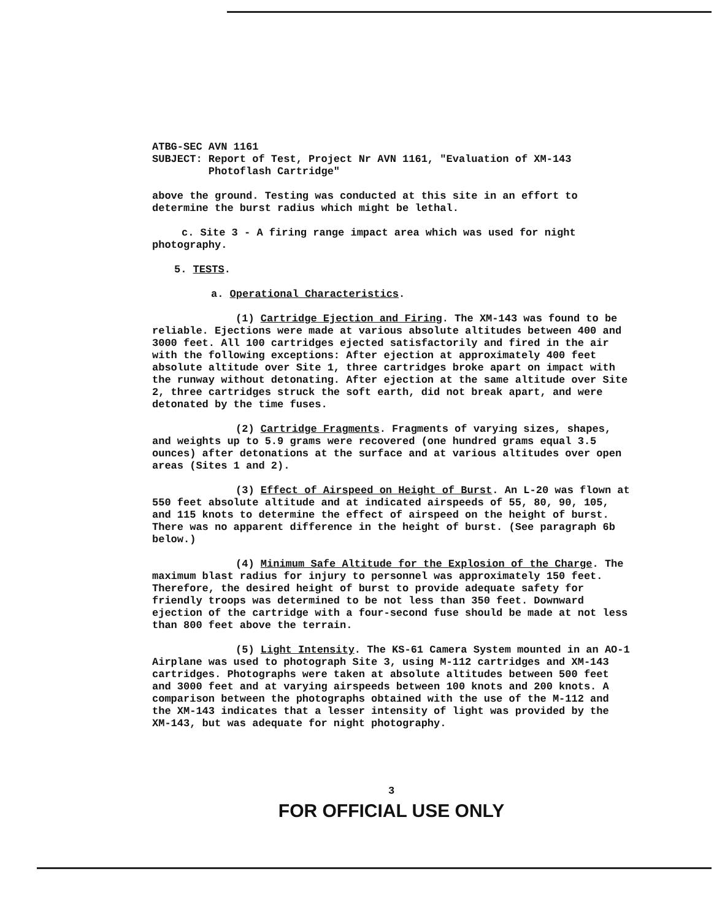ATBG-SEC AVN 1161
SUBJECT: Report of Test, Project Nr AVN 1161, "Evaluation of XM-143
Photoflash Cartridge"
above the ground. Testing was conducted at this site in an effort to determine the burst radius which might be lethal.
c. Site 3 - A firing range impact area which was used for night photography.
5. TESTS.
a. Operational Characteristics.
(1) Cartridge Ejection and Firing. The XM-143 was found to be reliable. Ejections were made at various absolute altitudes between 400 and 3000 feet. All 100 cartridges ejected satisfactorily and fired in the air with the following exceptions: After ejection at approximately 400 feet absolute altitude over Site 1, three cartridges broke apart on impact with the runway without detonating. After ejection at the same altitude over Site 2, three cartridges struck the soft earth, did not break apart, and were detonated by the time fuses.
(2) Cartridge Fragments. Fragments of varying sizes, shapes, and weights up to 5.9 grams were recovered (one hundred grams equal 3.5 ounces) after detonations at the surface and at various altitudes over open areas (Sites 1 and 2).
(3) Effect of Airspeed on Height of Burst. An L-20 was flown at 550 feet absolute altitude and at indicated airspeeds of 55, 80, 90, 105, and 115 knots to determine the effect of airspeed on the height of burst. There was no apparent difference in the height of burst. (See paragraph 6b below.)
(4) Minimum Safe Altitude for the Explosion of the Charge. The maximum blast radius for injury to personnel was approximately 150 feet. Therefore, the desired height of burst to provide adequate safety for friendly troops was determined to be not less than 350 feet. Downward ejection of the cartridge with a four-second fuse should be made at not less than 800 feet above the terrain.
(5) Light Intensity. The KS-61 Camera System mounted in an AO-1 Airplane was used to photograph Site 3, using M-112 cartridges and XM-143 cartridges. Photographs were taken at absolute altitudes between 500 feet and 3000 feet and at varying airspeeds between 100 knots and 200 knots. A comparison between the photographs obtained with the use of the M-112 and the XM-143 indicates that a lesser intensity of light was provided by the XM-143, but was adequate for night photography.
3
FOR OFFICIAL USE ONLY